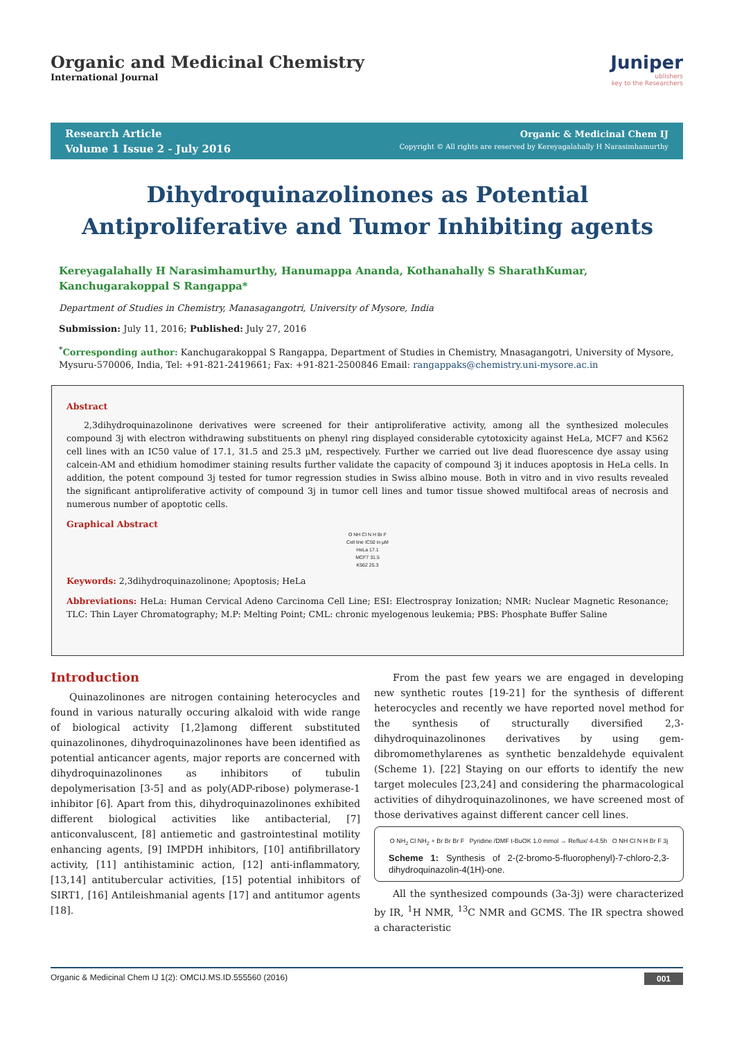Organic and Medicinal Chemistry
International Journal
Juniper
ublishers
key to the Researchers
Research Article
Volume 1 Issue 2 - July 2016
Organic & Medicinal Chem IJ
Copyright © All rights are reserved by Kereyagalahally H Narasimhamurthy
Dihydroquinazolinones as Potential Antiproliferative and Tumor Inhibiting agents
Kereyagalahally H Narasimhamurthy, Hanumappa Ananda, Kothanahally S SharathKumar, Kanchugarakoppal S Rangappa*
Department of Studies in Chemistry, Manasagangotri, University of Mysore, India
Submission: July 11, 2016; Published: July 27, 2016
<sup>*</sup> Corresponding author: Kanchugarakoppal S Rangappa, Department of Studies in Chemistry, Mnasagangotri, University of Mysore, Mysuru-570006, India, Tel: +91-821-2419661; Fax: +91-821-2500846 Email: rangappaks@chemistry.uni-mysore.ac.in
Abstract
2,3dihydroquinazolinone derivatives were screened for their antiproliferative activity, among all the synthesized molecules compound 3j with electron withdrawing substituents on phenyl ring displayed considerable cytotoxicity against HeLa, MCF7 and K562 cell lines with an IC50 value of 17.1, 31.5 and 25.3 µM, respectively. Further we carried out live dead fluorescence dye assay using calcein-AM and ethidium homodimer staining results further validate the capacity of compound 3j it induces apoptosis in HeLa cells. In addition, the potent compound 3j tested for tumor regression studies in Swiss albino mouse. Both in vitro and in vivo results revealed the significant antiproliferative activity of compound 3j in tumor cell lines and tumor tissue showed multifocal areas of necrosis and numerous number of apoptotic cells.
Graphical Abstract
O NH Cl N H Br F
Cell line IC50 in µM
HeLa 17.1
MCF7 31.5
K562 25.3
Keywords: 2,3dihydroquinazolinone; Apoptosis; HeLa
Abbreviations: HeLa: Human Cervical Adeno Carcinoma Cell Line; ESI: Electrospray Ionization; NMR: Nuclear Magnetic Resonance; TLC: Thin Layer Chromatography; M.P: Melting Point; CML: chronic myelogenous leukemia; PBS: Phosphate Buffer Saline
Introduction
Quinazolinones are nitrogen containing heterocycles and found in various naturally occuring alkaloid with wide range of biological activity [1,2]among different substituted quinazolinones, dihydroquinazolinones have been identified as potential anticancer agents, major reports are concerned with dihydroquinazolinones as inhibitors of tubulin depolymerisation [3-5] and as poly(ADP-ribose) polymerase-1 inhibitor [6]. Apart from this, dihydroquinazolinones exhibited different biological activities like antibacterial, [7] anticonvaluscent, [8] antiemetic and gastrointestinal motility enhancing agents, [9] IMPDH inhibitors, [10] antifibrillatory activity, [11] antihistaminic action, [12] anti-inflammatory, [13,14] antitubercular activities, [15] potential inhibitors of SIRT1, [16] Antileishmanial agents [17] and antitumor agents [18].
From the past few years we are engaged in developing new synthetic routes [19-21] for the synthesis of different heterocycles and recently we have reported novel method for the synthesis of structurally diversified 2,3-dihydroquinazolinones derivatives by using gem-dibromomethylarenes as synthetic benzaldehyde equivalent (Scheme 1). [22] Staying on our efforts to identify the new target molecules [23,24] and considering the pharmacological activities of dihydroquinazolinones, we have screened most of those derivatives against different cancer cell lines.
O NH<sub>2</sub> Cl NH<sub>2</sub> + Br Br Br F Pyridine /DMF t-BuOK 1.0 mmol → Reflux/ 4-4.5h O NH Cl N H Br F 3j
Scheme 1: Synthesis of 2-(2-bromo-5-fluorophenyl)-7-chloro-2,3-dihydroquinazolin-4(1H)-one.
All the synthesized compounds (3a-3j) were characterized by IR, <sup>1</sup>H NMR, <sup>13</sup>C NMR and GCMS. The IR spectra showed a characteristic
Organic & Medicinal Chem IJ 1(2): OMCIJ.MS.ID.555560 (2016) 001